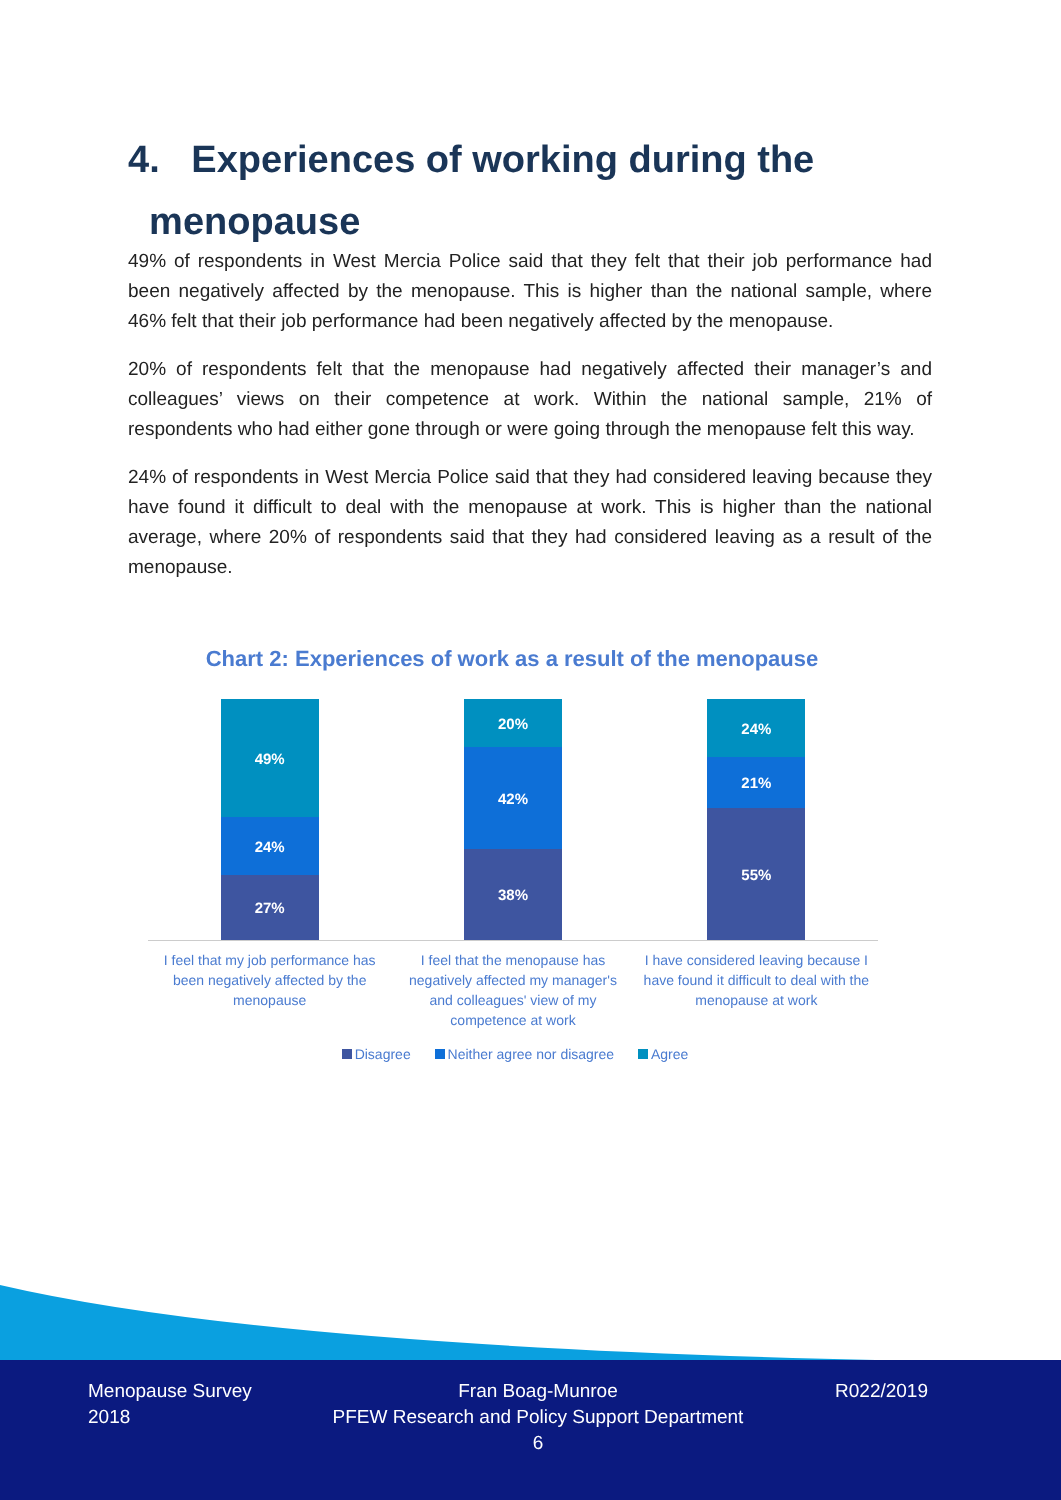4. Experiences of working during the
menopause
49% of respondents in West Mercia Police said that they felt that their job performance had been negatively affected by the menopause. This is higher than the national sample, where 46% felt that their job performance had been negatively affected by the menopause.
20% of respondents felt that the menopause had negatively affected their manager’s and colleagues’ views on their competence at work. Within the national sample, 21% of respondents who had either gone through or were going through the menopause felt this way.
24% of respondents in West Mercia Police said that they had considered leaving because they have found it difficult to deal with the menopause at work. This is higher than the national average, where 20% of respondents said that they had considered leaving as a result of the menopause.
Chart 2: Experiences of work as a result of the menopause
49%
24%
27%
20%
42%
38%
24%
21%
55%
I feel that my job performance has been negatively affected by the menopause
I feel that the menopause has negatively affected my manager's and colleagues' view of my competence at work
I have considered leaving because I have found it difficult to deal with the menopause at work
Disagree Neither agree nor disagree Agree
Menopause Survey
2018
Fran Boag-Munroe
PFEW Research and Policy Support Department
6
R022/2019